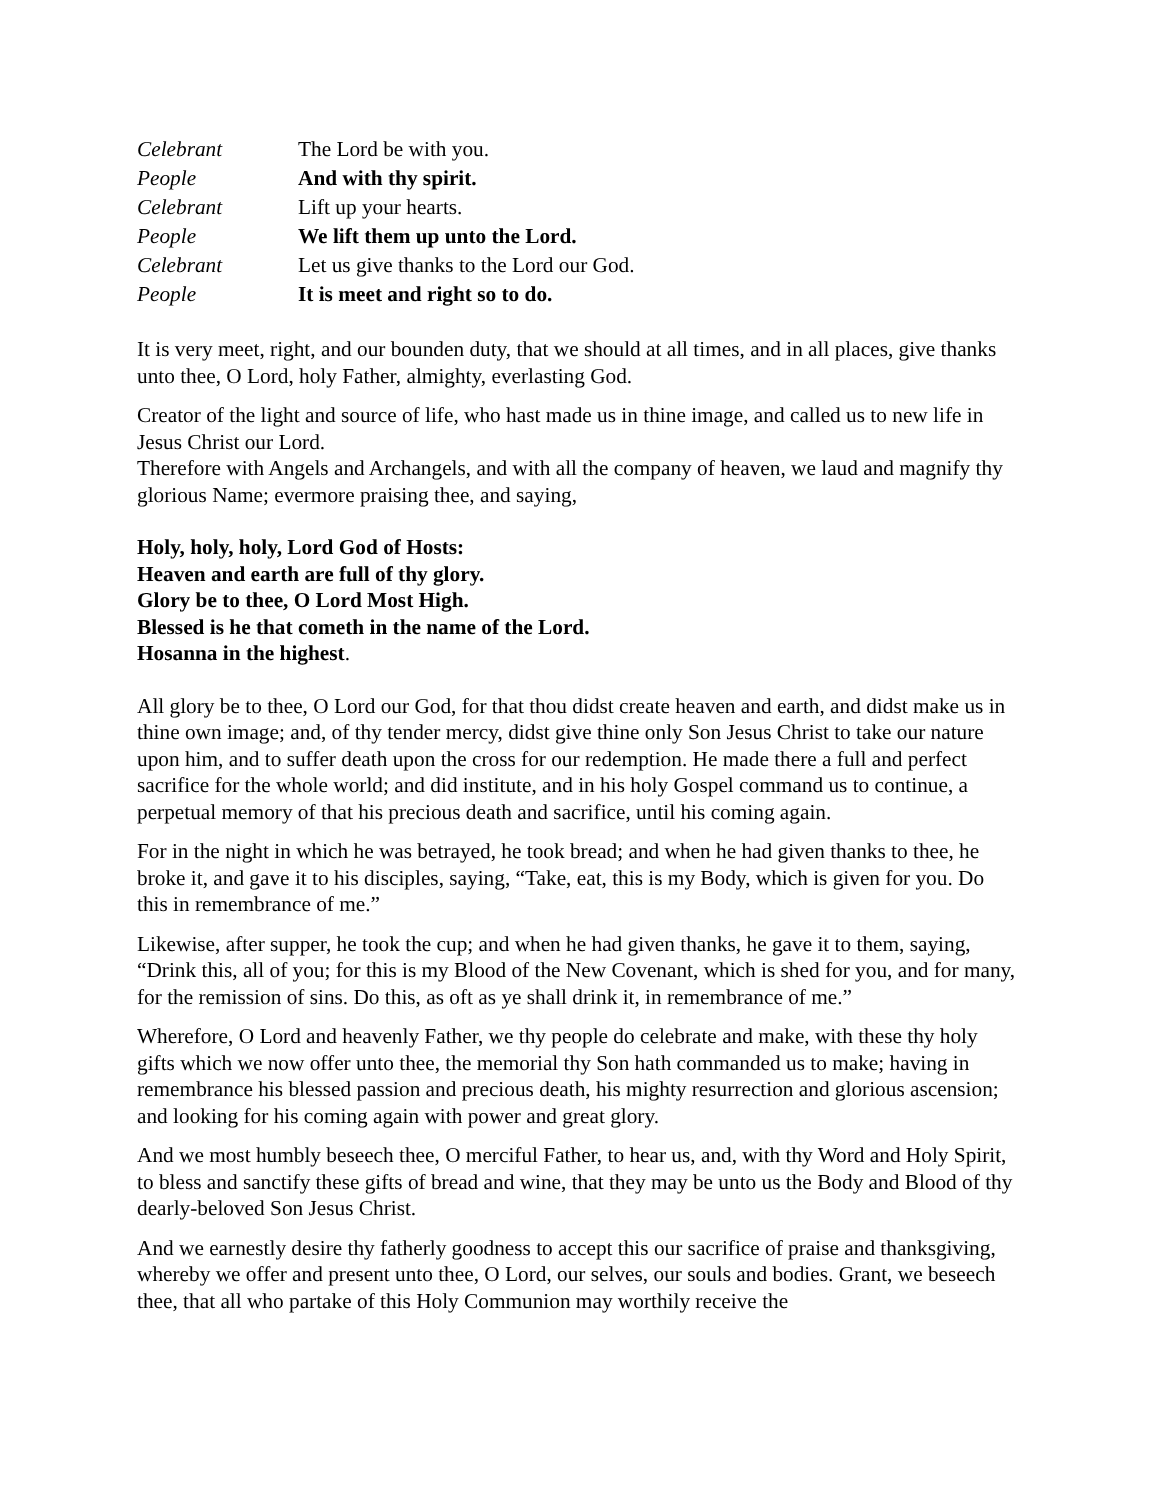Celebrant The Lord be with you.
People And with thy spirit.
Celebrant Lift up your hearts.
People We lift them up unto the Lord.
Celebrant Let us give thanks to the Lord our God.
People It is meet and right so to do.
It is very meet, right, and our bounden duty, that we should at all times, and in all places, give thanks unto thee, O Lord, holy Father, almighty, everlasting God.
Creator of the light and source of life, who hast made us in thine image, and called us to new life in Jesus Christ our Lord.
Therefore with Angels and Archangels, and with all the company of heaven, we laud and magnify thy glorious Name; evermore praising thee, and saying,
Holy, holy, holy, Lord God of Hosts:
Heaven and earth are full of thy glory.
Glory be to thee, O Lord Most High.
Blessed is he that cometh in the name of the Lord.
Hosanna in the highest.
All glory be to thee, O Lord our God, for that thou didst create heaven and earth, and didst make us in thine own image; and, of thy tender mercy, didst give thine only Son Jesus Christ to take our nature upon him, and to suffer death upon the cross for our redemption. He made there a full and perfect sacrifice for the whole world; and did institute, and in his holy Gospel command us to continue, a perpetual memory of that his precious death and sacrifice, until his coming again.
For in the night in which he was betrayed, he took bread; and when he had given thanks to thee, he broke it, and gave it to his disciples, saying, “Take, eat, this is my Body, which is given for you. Do this in remembrance of me.”
Likewise, after supper, he took the cup; and when he had given thanks, he gave it to them, saying, “Drink this, all of you; for this is my Blood of the New Covenant, which is shed for you, and for many, for the remission of sins. Do this, as oft as ye shall drink it, in remembrance of me.”
Wherefore, O Lord and heavenly Father, we thy people do celebrate and make, with these thy holy gifts which we now offer unto thee, the memorial thy Son hath commanded us to make; having in remembrance his blessed passion and precious death, his mighty resurrection and glorious ascension; and looking for his coming again with power and great glory.
And we most humbly beseech thee, O merciful Father, to hear us, and, with thy Word and Holy Spirit, to bless and sanctify these gifts of bread and wine, that they may be unto us the Body and Blood of thy dearly-beloved Son Jesus Christ.
And we earnestly desire thy fatherly goodness to accept this our sacrifice of praise and thanksgiving, whereby we offer and present unto thee, O Lord, our selves, our souls and bodies. Grant, we beseech thee, that all who partake of this Holy Communion may worthily receive the